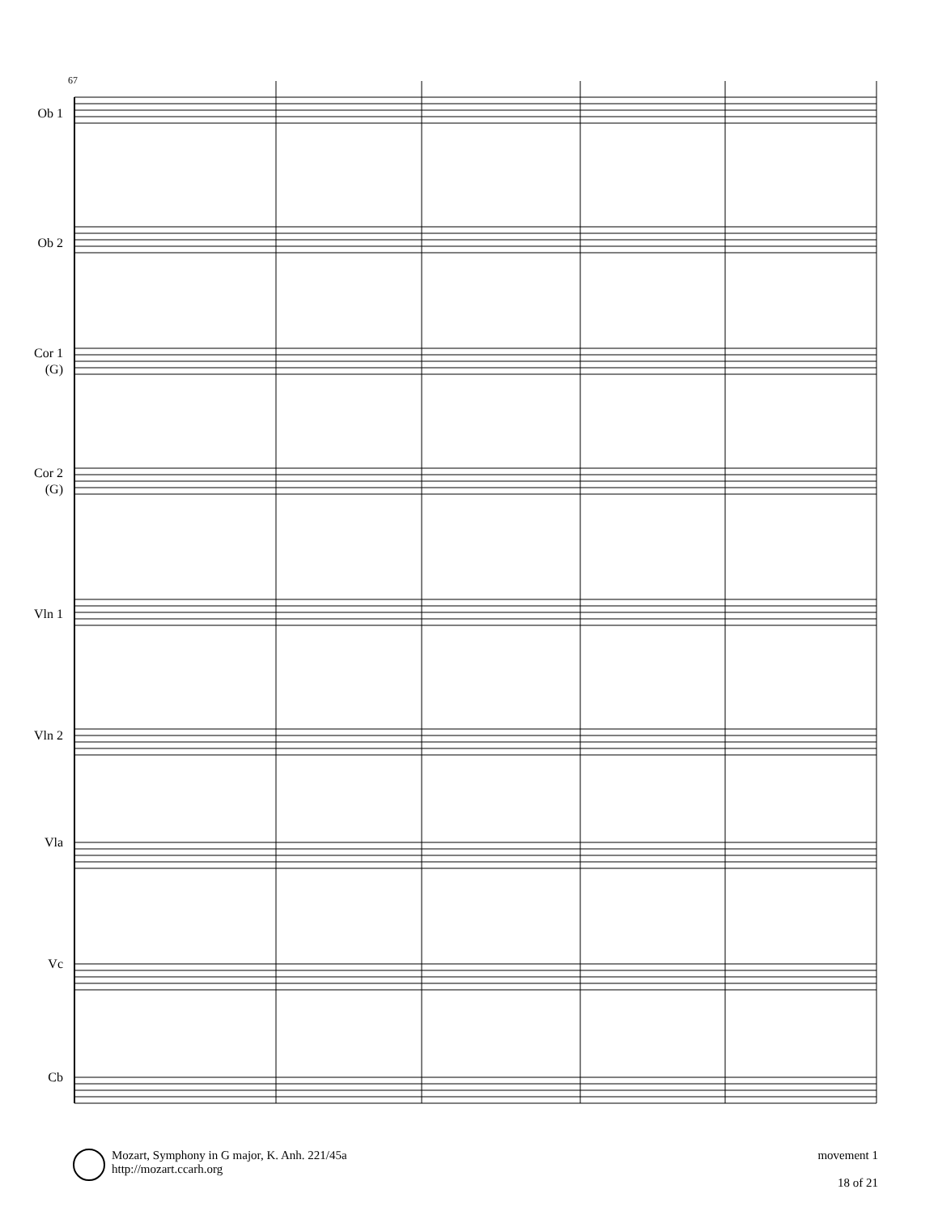67
Ob 1
Ob 2
Cor 1
(G)
Cor 2
(G)
Vln 1
Vln 2
Vla
Vc
Cb
Mozart, Symphony in G major, K. Anh. 221/45a
http://mozart.ccarh.org
movement 1
18 of 21